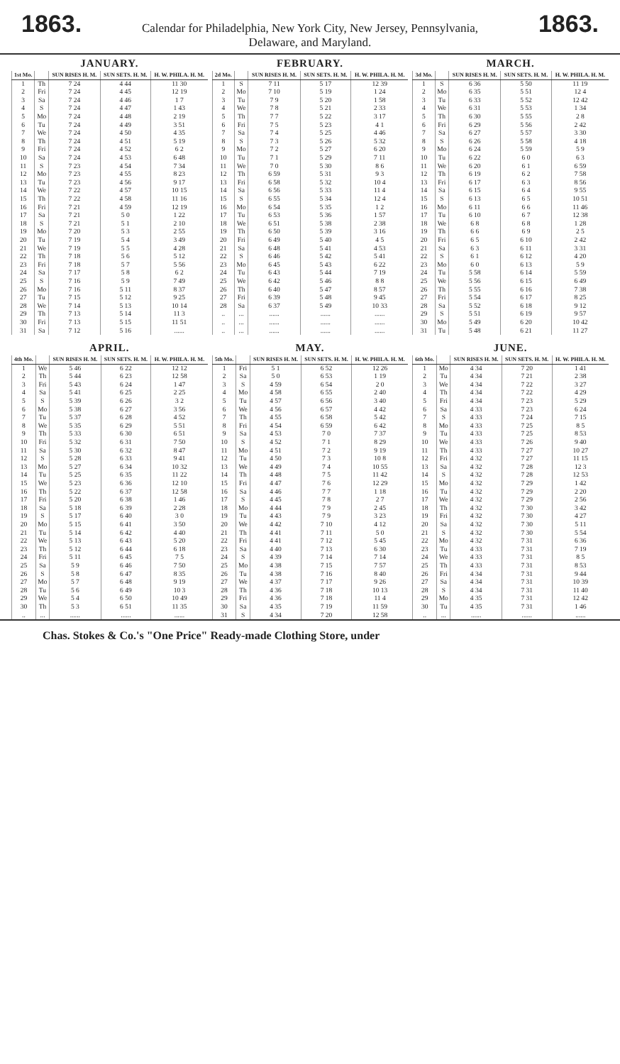1863.
Calendar for Philadelphia, New York City, New Jersey, Pennsylvania,
Delaware, and Maryland.
1863.
JANUARY.
| 1st Mo. | | SUN RISES H. M. | SUN SETS. H. M. | H. W. PHILA. H. M. |
| --- | --- | --- | --- | --- |
| 1 | Th | 7 24 | 4 44 | 11 30 |
| 2 | Fri | 7 24 | 4 45 | 12 19 |
| 3 | Sa | 7 24 | 4 46 | 1 7 |
| 4 | S | 7 24 | 4 47 | 1 43 |
| 5 | Mo | 7 24 | 4 48 | 2 19 |
| 6 | Tu | 7 24 | 4 49 | 3 51 |
| 7 | We | 7 24 | 4 50 | 4 35 |
| 8 | Th | 7 24 | 4 51 | 5 19 |
| 9 | Fri | 7 24 | 4 52 | 6 2 |
| 10 | Sa | 7 24 | 4 53 | 6 48 |
| 11 | S | 7 23 | 4 54 | 7 34 |
| 12 | Mo | 7 23 | 4 55 | 8 23 |
| 13 | Tu | 7 23 | 4 56 | 9 17 |
| 14 | We | 7 22 | 4 57 | 10 15 |
| 15 | Th | 7 22 | 4 58 | 11 16 |
| 16 | Fri | 7 21 | 4 59 | 12 19 |
| 17 | Sa | 7 21 | 5 0 | 1 22 |
| 18 | S | 7 21 | 5 1 | 2 10 |
| 19 | Mo | 7 20 | 5 3 | 2 55 |
| 20 | Tu | 7 19 | 5 4 | 3 49 |
| 21 | We | 7 19 | 5 5 | 4 28 |
| 22 | Th | 7 18 | 5 6 | 5 12 |
| 23 | Fri | 7 18 | 5 7 | 5 56 |
| 24 | Sa | 7 17 | 5 8 | 6 2 |
| 25 | S | 7 16 | 5 9 | 7 49 |
| 26 | Mo | 7 16 | 5 11 | 8 37 |
| 27 | Tu | 7 15 | 5 12 | 9 25 |
| 28 | We | 7 14 | 5 13 | 10 14 |
| 29 | Th | 7 13 | 5 14 | 11 3 |
| 30 | Fri | 7 13 | 5 15 | 11 51 |
| 31 | Sa | 7 12 | 5 16 | ...... |
FEBRUARY.
| 2d Mo. | | SUN RISES H. M. | SUN SETS. H. M. | H. W. PHILA. H. M. |
| --- | --- | --- | --- | --- |
| 1 | S | 7 11 | 5 17 | 12 39 |
| 2 | Mo | 7 10 | 5 19 | 1 24 |
| 3 | Tu | 7 9 | 5 20 | 1 58 |
| 4 | We | 7 8 | 5 21 | 2 33 |
| 5 | Th | 7 7 | 5 22 | 3 17 |
| 6 | Fri | 7 5 | 5 23 | 4 1 |
| 7 | Sa | 7 4 | 5 25 | 4 46 |
| 8 | S | 7 3 | 5 26 | 5 32 |
| 9 | Mo | 7 2 | 5 27 | 6 20 |
| 10 | Tu | 7 1 | 5 29 | 7 11 |
| 11 | We | 7 0 | 5 30 | 8 6 |
| 12 | Th | 6 59 | 5 31 | 9 3 |
| 13 | Fri | 6 58 | 5 32 | 10 4 |
| 14 | Sa | 6 56 | 5 33 | 11 4 |
| 15 | S | 6 55 | 5 34 | 12 4 |
| 16 | Mo | 6 54 | 5 35 | 1 2 |
| 17 | Tu | 6 53 | 5 36 | 1 57 |
| 18 | We | 6 51 | 5 38 | 2 38 |
| 19 | Th | 6 50 | 5 39 | 3 16 |
| 20 | Fri | 6 49 | 5 40 | 4 5 |
| 21 | Sa | 6 48 | 5 41 | 4 53 |
| 22 | S | 6 46 | 5 42 | 5 41 |
| 23 | Mo | 6 45 | 5 43 | 6 22 |
| 24 | Tu | 6 43 | 5 44 | 7 19 |
| 25 | We | 6 42 | 5 46 | 8 8 |
| 26 | Th | 6 40 | 5 47 | 8 57 |
| 27 | Fri | 6 39 | 5 48 | 9 45 |
| 28 | Sa | 6 37 | 5 49 | 10 33 |
| .. | ... | ...... | ...... | ...... |
| .. | ... | ...... | ...... | ...... |
| .. | ... | ...... | ...... | ...... |
MARCH.
| 3d Mo. | | SUN RISES H. M. | SUN SETS. H. M. | H. W. PHILA. H. M. |
| --- | --- | --- | --- | --- |
| 1 | S | 6 36 | 5 50 | 11 19 |
| 2 | Mo | 6 35 | 5 51 | 12 4 |
| 3 | Tu | 6 33 | 5 52 | 12 42 |
| 4 | We | 6 31 | 5 53 | 1 34 |
| 5 | Th | 6 30 | 5 55 | 2 8 |
| 6 | Fri | 6 29 | 5 56 | 2 42 |
| 7 | Sa | 6 27 | 5 57 | 3 30 |
| 8 | S | 6 26 | 5 58 | 4 18 |
| 9 | Mo | 6 24 | 5 59 | 5 9 |
| 10 | Tu | 6 22 | 6 0 | 6 3 |
| 11 | We | 6 20 | 6 1 | 6 59 |
| 12 | Th | 6 19 | 6 2 | 7 58 |
| 13 | Fri | 6 17 | 6 3 | 8 56 |
| 14 | Sa | 6 15 | 6 4 | 9 55 |
| 15 | S | 6 13 | 6 5 | 10 51 |
| 16 | Mo | 6 11 | 6 6 | 11 46 |
| 17 | Tu | 6 10 | 6 7 | 12 38 |
| 18 | We | 6 8 | 6 8 | 1 28 |
| 19 | Th | 6 6 | 6 9 | 2 5 |
| 20 | Fri | 6 5 | 6 10 | 2 42 |
| 21 | Sa | 6 3 | 6 11 | 3 31 |
| 22 | S | 6 1 | 6 12 | 4 20 |
| 23 | Mo | 6 0 | 6 13 | 5 9 |
| 24 | Tu | 5 58 | 6 14 | 5 59 |
| 25 | We | 5 56 | 6 15 | 6 49 |
| 26 | Th | 5 55 | 6 16 | 7 38 |
| 27 | Fri | 5 54 | 6 17 | 8 25 |
| 28 | Sa | 5 52 | 6 18 | 9 12 |
| 29 | S | 5 51 | 6 19 | 9 57 |
| 30 | Mo | 5 49 | 6 20 | 10 42 |
| 31 | Tu | 5 48 | 6 21 | 11 27 |
APRIL.
| 4th Mo. | | SUN RISES H. M. | SUN SETS. H. M. | H. W. PHILA. H. M. |
| --- | --- | --- | --- | --- |
| 1 | We | 5 46 | 6 22 | 12 12 |
| 2 | Th | 5 44 | 6 23 | 12 58 |
| 3 | Fri | 5 43 | 6 24 | 1 47 |
| 4 | Sa | 5 41 | 6 25 | 2 25 |
| 5 | S | 5 39 | 6 26 | 3 2 |
| 6 | Mo | 5 38 | 6 27 | 3 56 |
| 7 | Tu | 5 37 | 6 28 | 4 52 |
| 8 | We | 5 35 | 6 29 | 5 51 |
| 9 | Th | 5 33 | 6 30 | 6 51 |
| 10 | Fri | 5 32 | 6 31 | 7 50 |
| 11 | Sa | 5 30 | 6 32 | 8 47 |
| 12 | S | 5 28 | 6 33 | 9 41 |
| 13 | Mo | 5 27 | 6 34 | 10 32 |
| 14 | Tu | 5 25 | 6 35 | 11 22 |
| 15 | We | 5 23 | 6 36 | 12 10 |
| 16 | Th | 5 22 | 6 37 | 12 58 |
| 17 | Fri | 5 20 | 6 38 | 1 46 |
| 18 | Sa | 5 18 | 6 39 | 2 28 |
| 19 | S | 5 17 | 6 40 | 3 0 |
| 20 | Mo | 5 15 | 6 41 | 3 50 |
| 21 | Tu | 5 14 | 6 42 | 4 40 |
| 22 | We | 5 13 | 6 43 | 5 20 |
| 23 | Th | 5 12 | 6 44 | 6 18 |
| 24 | Fri | 5 11 | 6 45 | 7 5 |
| 25 | Sa | 5 9 | 6 46 | 7 50 |
| 26 | S | 5 8 | 6 47 | 8 35 |
| 27 | Mo | 5 7 | 6 48 | 9 19 |
| 28 | Tu | 5 6 | 6 49 | 10 3 |
| 29 | We | 5 4 | 6 50 | 10 49 |
| 30 | Th | 5 3 | 6 51 | 11 35 |
| .. | ... | ...... | ...... | ...... |
MAY.
| 5th Mo. | | SUN RISES H. M. | SUN SETS. H. M. | H. W. PHILA. H. M. |
| --- | --- | --- | --- | --- |
| 1 | Fri | 5 1 | 6 52 | 12 26 |
| 2 | Sa | 5 0 | 6 53 | 1 19 |
| 3 | S | 4 59 | 6 54 | 2 0 |
| 4 | Mo | 4 58 | 6 55 | 2 40 |
| 5 | Tu | 4 57 | 6 56 | 3 40 |
| 6 | We | 4 56 | 6 57 | 4 42 |
| 7 | Th | 4 55 | 6 58 | 5 42 |
| 8 | Fri | 4 54 | 6 59 | 6 42 |
| 9 | Sa | 4 53 | 7 0 | 7 37 |
| 10 | S | 4 52 | 7 1 | 8 29 |
| 11 | Mo | 4 51 | 7 2 | 9 19 |
| 12 | Tu | 4 50 | 7 3 | 10 8 |
| 13 | We | 4 49 | 7 4 | 10 55 |
| 14 | Th | 4 48 | 7 5 | 11 42 |
| 15 | Fri | 4 47 | 7 6 | 12 29 |
| 16 | Sa | 4 46 | 7 7 | 1 18 |
| 17 | S | 4 45 | 7 8 | 2 7 |
| 18 | Mo | 4 44 | 7 9 | 2 45 |
| 19 | Tu | 4 43 | 7 9 | 3 23 |
| 20 | We | 4 42 | 7 10 | 4 12 |
| 21 | Th | 4 41 | 7 11 | 5 0 |
| 22 | Fri | 4 41 | 7 12 | 5 45 |
| 23 | Sa | 4 40 | 7 13 | 6 30 |
| 24 | S | 4 39 | 7 14 | 7 14 |
| 25 | Mo | 4 38 | 7 15 | 7 57 |
| 26 | Tu | 4 38 | 7 16 | 8 40 |
| 27 | We | 4 37 | 7 17 | 9 26 |
| 28 | Th | 4 36 | 7 18 | 10 13 |
| 29 | Fri | 4 36 | 7 18 | 11 4 |
| 30 | Sa | 4 35 | 7 19 | 11 59 |
| 31 | S | 4 34 | 7 20 | 12 58 |
JUNE.
| 6th Mo. | | SUN RISES H. M. | SUN SETS. H. M. | H. W. PHILA. H. M. |
| --- | --- | --- | --- | --- |
| 1 | Mo | 4 34 | 7 20 | 1 41 |
| 2 | Tu | 4 34 | 7 21 | 2 38 |
| 3 | We | 4 34 | 7 22 | 3 27 |
| 4 | Th | 4 34 | 7 22 | 4 29 |
| 5 | Fri | 4 34 | 7 23 | 5 29 |
| 6 | Sa | 4 33 | 7 23 | 6 24 |
| 7 | S | 4 33 | 7 24 | 7 15 |
| 8 | Mo | 4 33 | 7 25 | 8 5 |
| 9 | Tu | 4 33 | 7 25 | 8 53 |
| 10 | We | 4 33 | 7 26 | 9 40 |
| 11 | Th | 4 33 | 7 27 | 10 27 |
| 12 | Fri | 4 32 | 7 27 | 11 15 |
| 13 | Sa | 4 32 | 7 28 | 12 3 |
| 14 | S | 4 32 | 7 28 | 12 53 |
| 15 | Mo | 4 32 | 7 29 | 1 42 |
| 16 | Tu | 4 32 | 7 29 | 2 20 |
| 17 | We | 4 32 | 7 29 | 2 56 |
| 18 | Th | 4 32 | 7 30 | 3 42 |
| 19 | Fri | 4 32 | 7 30 | 4 27 |
| 20 | Sa | 4 32 | 7 30 | 5 11 |
| 21 | S | 4 32 | 7 30 | 5 54 |
| 22 | Mo | 4 32 | 7 31 | 6 36 |
| 23 | Tu | 4 33 | 7 31 | 7 19 |
| 24 | We | 4 33 | 7 31 | 8 5 |
| 25 | Th | 4 33 | 7 31 | 8 53 |
| 26 | Fri | 4 34 | 7 31 | 9 44 |
| 27 | Sa | 4 34 | 7 31 | 10 39 |
| 28 | S | 4 34 | 7 31 | 11 40 |
| 29 | Mo | 4 35 | 7 31 | 12 42 |
| 30 | Tu | 4 35 | 7 31 | 1 46 |
| .. | ... | ...... | ...... | ...... |
Chas. Stokes & Co.'s "One Price" Ready-made Clothing Store, under